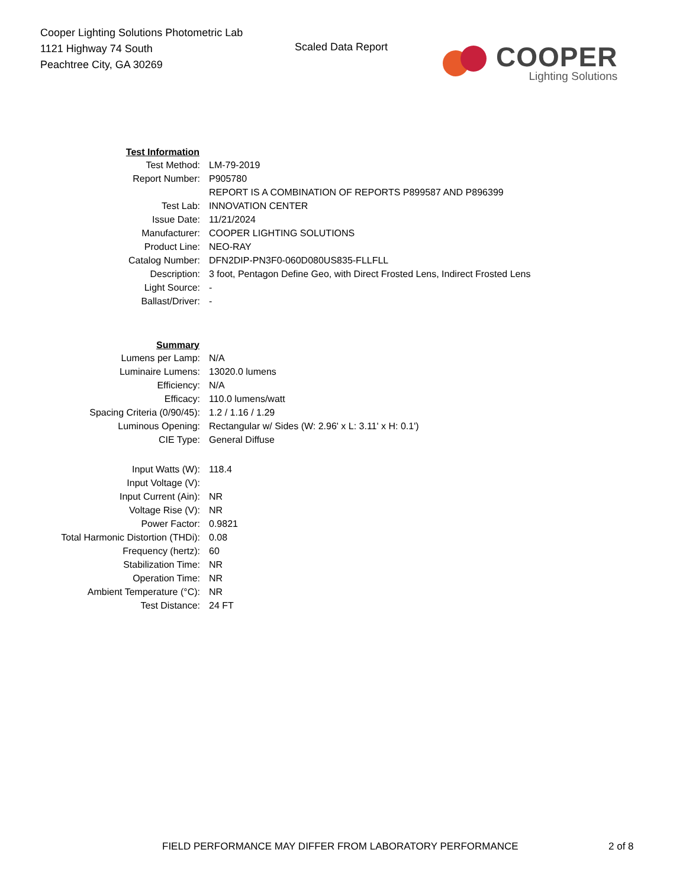Cooper Lighting Solutions Photometric Lab
1121 Highway 74 South
Peachtree City, GA 30269
Scaled Data Report
COOPER
Lighting Solutions
| Test Information | |
| Test Method: | LM-79-2019 |
| Report Number: | P905780 |
| | REPORT IS A COMBINATION OF REPORTS P899587 AND P896399 |
| Test Lab: | INNOVATION CENTER |
| Issue Date: | 11/21/2024 |
| Manufacturer: | COOPER LIGHTING SOLUTIONS |
| Product Line: | NEO-RAY |
| Catalog Number: | DFN2DIP-PN3F0-060D080US835-FLLFLL |
| Description: | 3 foot, Pentagon Define Geo, with Direct Frosted Lens, Indirect Frosted Lens |
| Light Source: | - |
| Ballast/Driver: | - |
| Summary | |
| Lumens per Lamp: | N/A |
| Luminaire Lumens: | 13020.0 lumens |
| Efficiency: | N/A |
| Efficacy: | 110.0 lumens/watt |
| Spacing Criteria (0/90/45): | 1.2 / 1.16 / 1.29 |
| Luminous Opening: | Rectangular w/ Sides (W: 2.96' x L: 3.11' x H: 0.1') |
| CIE Type: | General Diffuse |
| Input Watts (W): | 118.4 |
| Input Voltage (V): | |
| Input Current (Ain): | NR |
| Voltage Rise (V): | NR |
| Power Factor: | 0.9821 |
| Total Harmonic Distortion (THDi): | 0.08 |
| Frequency (hertz): | 60 |
| Stabilization Time: | NR |
| Operation Time: | NR |
| Ambient Temperature (°C): | NR |
| Test Distance: | 24 FT |
FIELD PERFORMANCE MAY DIFFER FROM LABORATORY PERFORMANCE 2 of 8